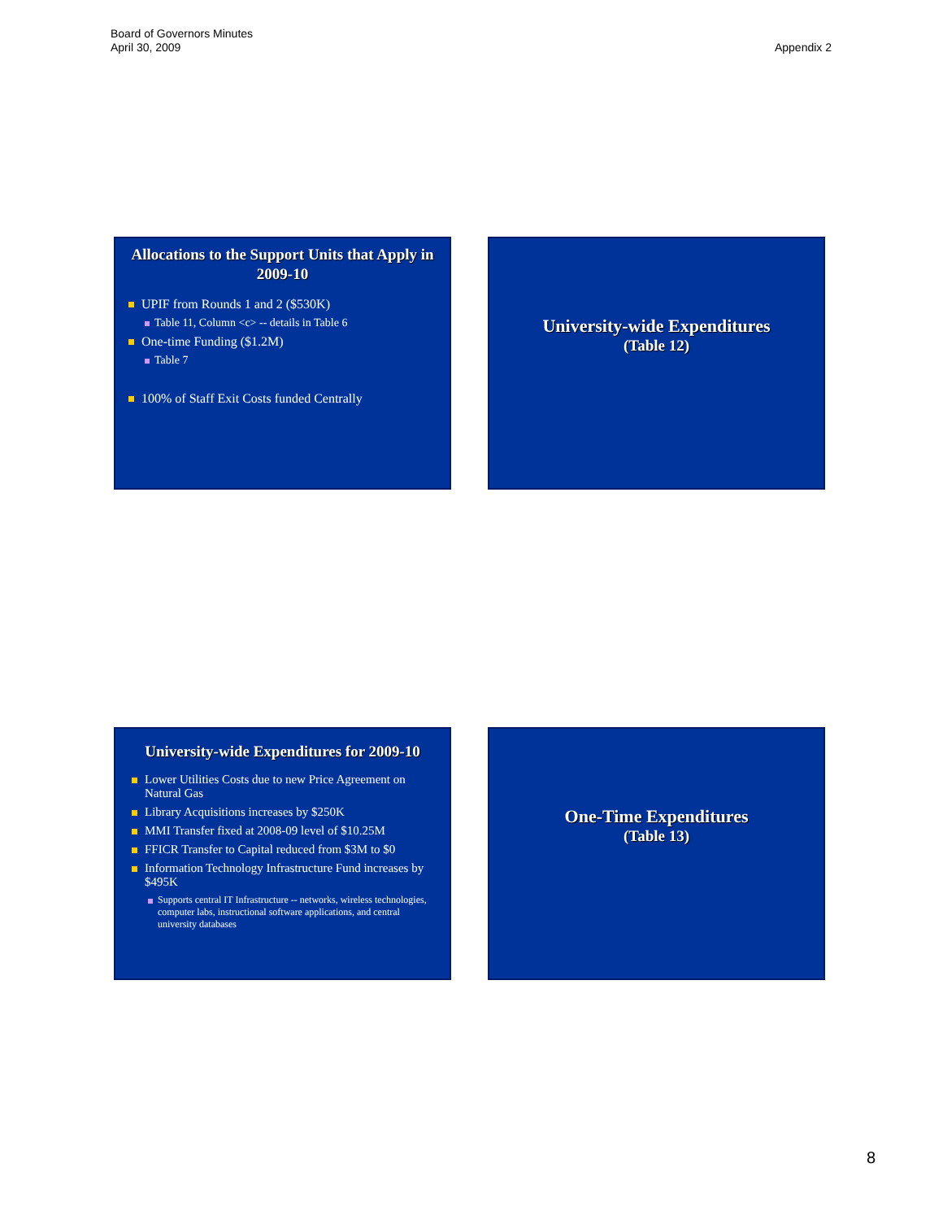Board of Governors Minutes
April 30, 2009
Appendix 2
Allocations to the Support Units that Apply in 2009-10
UPIF from Rounds 1 and 2 ($530K)
Table 11, Column <c> -- details in Table 6
One-time Funding ($1.2M)
Table 7
100% of Staff Exit Costs funded Centrally
University-wide Expenditures
(Table 12)
University-wide Expenditures for 2009-10
Lower Utilities Costs due to new Price Agreement on Natural Gas
Library Acquisitions increases by $250K
MMI Transfer fixed at 2008-09 level of $10.25M
FFICR Transfer to Capital reduced from $3M to $0
Information Technology Infrastructure Fund increases by $495K
Supports central IT Infrastructure -- networks, wireless technologies, computer labs, instructional software applications, and central university databases
One-Time Expenditures
(Table 13)
8